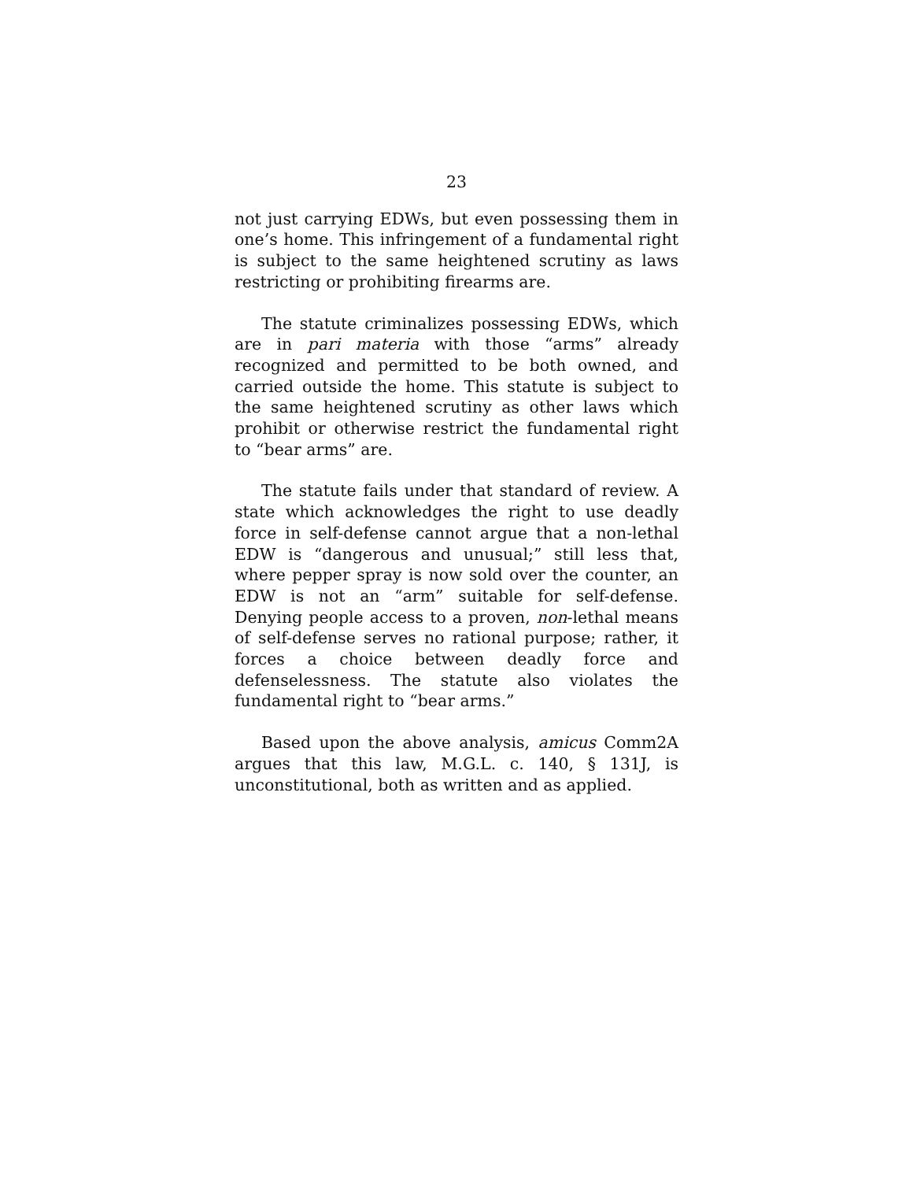23
not just carrying EDWs, but even possessing them in one’s home. This infringement of a fundamental right is subject to the same heightened scrutiny as laws restricting or prohibiting firearms are.
The statute criminalizes possessing EDWs, which are in pari materia with those “arms” already recognized and permitted to be both owned, and carried outside the home. This statute is subject to the same heightened scrutiny as other laws which prohibit or otherwise restrict the fundamental right to “bear arms” are.
The statute fails under that standard of review. A state which acknowledges the right to use deadly force in self-defense cannot argue that a non-lethal EDW is “dangerous and unusual;” still less that, where pepper spray is now sold over the counter, an EDW is not an “arm” suitable for self-defense. Denying people access to a proven, non-lethal means of self-defense serves no rational purpose; rather, it forces a choice between deadly force and defenselessness. The statute also violates the fundamental right to “bear arms.”
Based upon the above analysis, amicus Comm2A argues that this law, M.G.L. c. 140, § 131J, is unconstitutional, both as written and as applied.